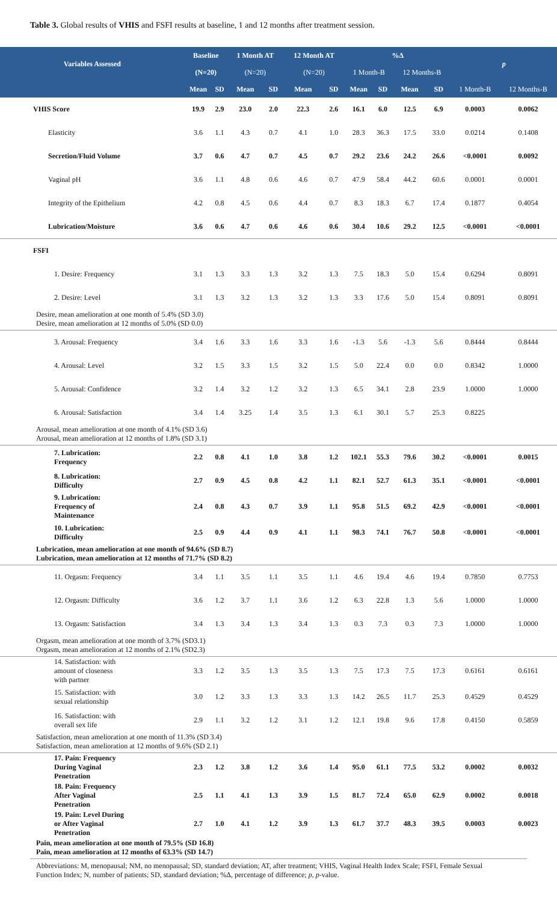Table 3. Global results of VHIS and FSFI results at baseline, 1 and 12 months after treatment session.
| Variables Assessed | Baseline | | 1 Month AT | | 12 Month AT | | %Δ | | | | p | |
| --- | --- | --- | --- | --- | --- | --- | --- | --- | --- | --- | --- | --- |
| | (N=20) | | (N=20) | | (N=20) | | 1 Month-B | | 12 Months-B | | | |
| | Mean | SD | Mean | SD | Mean | SD | Mean | SD | Mean | SD | 1 Month-B | 12 Months-B |
| VHIS Score | 19.9 | 2.9 | 23.0 | 2.0 | 22.3 | 2.6 | 16.1 | 6.0 | 12.5 | 6.9 | 0.0003 | 0.0062 |
| Elasticity | 3.6 | 1.1 | 4.3 | 0.7 | 4.1 | 1.0 | 28.3 | 36.3 | 17.5 | 33.0 | 0.0214 | 0.1408 |
| Secretion/Fluid Volume | 3.7 | 0.6 | 4.7 | 0.7 | 4.5 | 0.7 | 29.2 | 23.6 | 24.2 | 26.6 | <0.0001 | 0.0092 |
| Vaginal pH | 3.6 | 1.1 | 4.8 | 0.6 | 4.6 | 0.7 | 47.9 | 58.4 | 44.2 | 60.6 | 0.0001 | 0.0001 |
| Integrity of the Epithelium | 4.2 | 0.8 | 4.5 | 0.6 | 4.4 | 0.7 | 8.3 | 18.3 | 6.7 | 17.4 | 0.1877 | 0.4054 |
| Lubrication/Moisture | 3.6 | 0.6 | 4.7 | 0.6 | 4.6 | 0.6 | 30.4 | 10.6 | 29.2 | 12.5 | <0.0001 | <0.0001 |
| FSFI | | | | | | | | | | | | |
| 1. Desire: Frequency | 3.1 | 1.3 | 3.3 | 1.3 | 3.2 | 1.3 | 7.5 | 18.3 | 5.0 | 15.4 | 0.6294 | 0.8091 |
| 2. Desire: Level | 3.1 | 1.3 | 3.2 | 1.3 | 3.2 | 1.3 | 3.3 | 17.6 | 5.0 | 15.4 | 0.8091 | 0.8091 |
| Desire, mean amelioration at one month of 5.4% (SD 3.0) Desire, mean amelioration at 12 months of 5.0% (SD 0.0) | | | | | | | | | | | | |
| 3. Arousal: Frequency | 3.4 | 1.6 | 3.3 | 1.6 | 3.3 | 1.6 | -1.3 | 5.6 | -1.3 | 5.6 | 0.8444 | 0.8444 |
| 4. Arousal: Level | 3.2 | 1.5 | 3.3 | 1.5 | 3.2 | 1.5 | 5.0 | 22.4 | 0.0 | 0.0 | 0.8342 | 1.0000 |
| 5. Arousal: Confidence | 3.2 | 1.4 | 3.2 | 1.2 | 3.2 | 1.3 | 6.5 | 34.1 | 2.8 | 23.9 | 1.0000 | 1.0000 |
| 6. Arousal: Satisfaction | 3.4 | 1.4 | 3.25 | 1.4 | 3.5 | 1.3 | 6.1 | 30.1 | 5.7 | 25.3 | 0.8225 | |
| Arousal, mean amelioration at one month of 4.1% (SD 3.6) Arousal, mean amelioration at 12 months of 1.8% (SD 3.1) | | | | | | | | | | | | |
| 7. Lubrication: Frequency | 2.2 | 0.8 | 4.1 | 1.0 | 3.8 | 1.2 | 102.1 | 55.3 | 79.6 | 30.2 | <0.0001 | 0.0015 |
| 8. Lubrication: Difficulty | 2.7 | 0.9 | 4.5 | 0.8 | 4.2 | 1.1 | 82.1 | 52.7 | 61.3 | 35.1 | <0.0001 | <0.0001 |
| 9. Lubrication: Frequency of Maintenance | 2.4 | 0.8 | 4.3 | 0.7 | 3.9 | 1.1 | 95.8 | 51.5 | 69.2 | 42.9 | <0.0001 | <0.0001 |
| 10. Lubrication: Difficulty | 2.5 | 0.9 | 4.4 | 0.9 | 4.1 | 1.1 | 98.3 | 74.1 | 76.7 | 50.8 | <0.0001 | <0.0001 |
| Lubrication, mean amelioration at one month of 94.6% (SD 8.7) Lubrication, mean amelioration at 12 months of 71.7% (SD 8.2) | | | | | | | | | | | | |
| 11. Orgasm: Frequency | 3.4 | 1.1 | 3.5 | 1.1 | 3.5 | 1.1 | 4.6 | 19.4 | 4.6 | 19.4 | 0.7850 | 0.7753 |
| 12. Orgasm: Difficulty | 3.6 | 1.2 | 3.7 | 1.1 | 3.6 | 1.2 | 6.3 | 22.8 | 1.3 | 5.6 | 1.0000 | 1.0000 |
| 13. Orgasm: Satisfaction | 3.4 | 1.3 | 3.4 | 1.3 | 3.4 | 1.3 | 0.3 | 7.3 | 0.3 | 7.3 | 1.0000 | 1.0000 |
| Orgasm, mean amelioration at one month of 3.7% (SD3.1) Orgasm, mean amelioration at 12 months of 2.1% (SD2.3) | | | | | | | | | | | | |
| 14. Satisfaction: with amount of closeness with partner | 3.3 | 1.2 | 3.5 | 1.3 | 3.5 | 1.3 | 7.5 | 17.3 | 7.5 | 17.3 | 0.6161 | 0.6161 |
| 15. Satisfaction: with sexual relationship | 3.0 | 1.2 | 3.3 | 1.3 | 3.3 | 1.3 | 14.2 | 26.5 | 11.7 | 25.3 | 0.4529 | 0.4529 |
| 16. Satisfaction: with overall sex life | 2.9 | 1.1 | 3.2 | 1.2 | 3.1 | 1.2 | 12.1 | 19.8 | 9.6 | 17.8 | 0.4150 | 0.5859 |
| Satisfaction, mean amelioration at one month of 11.3% (SD 3.4) Satisfaction, mean amelioration at 12 months of 9.6% (SD 2.1) | | | | | | | | | | | | |
| 17. Pain: Frequency During Vaginal Penetration | 2.3 | 1.2 | 3.8 | 1.2 | 3.6 | 1.4 | 95.0 | 61.1 | 77.5 | 53.2 | 0.0002 | 0.0032 |
| 18. Pain: Frequency After Vaginal Penetration | 2.5 | 1.1 | 4.1 | 1.3 | 3.9 | 1.5 | 81.7 | 72.4 | 65.0 | 62.9 | 0.0002 | 0.0018 |
| 19. Pain: Level During or After Vaginal Penetration | 2.7 | 1.0 | 4.1 | 1.2 | 3.9 | 1.3 | 61.7 | 37.7 | 48.3 | 39.5 | 0.0003 | 0.0023 |
| Pain, mean amelioration at one month of 79.5% (SD 16.8) Pain, mean amelioration at 12 months of 63.3% (SD 14.7) | | | | | | | | | | | | |
Abbreviations: M, menopausal; NM, no menopausal; SD, standard deviation; AT, after treatment; VHIS, Vaginal Health Index Scale; FSFI, Female Sexual Function Index; N, number of patients; SD, standard deviation; %Δ, percentage of difference; p, p-value.